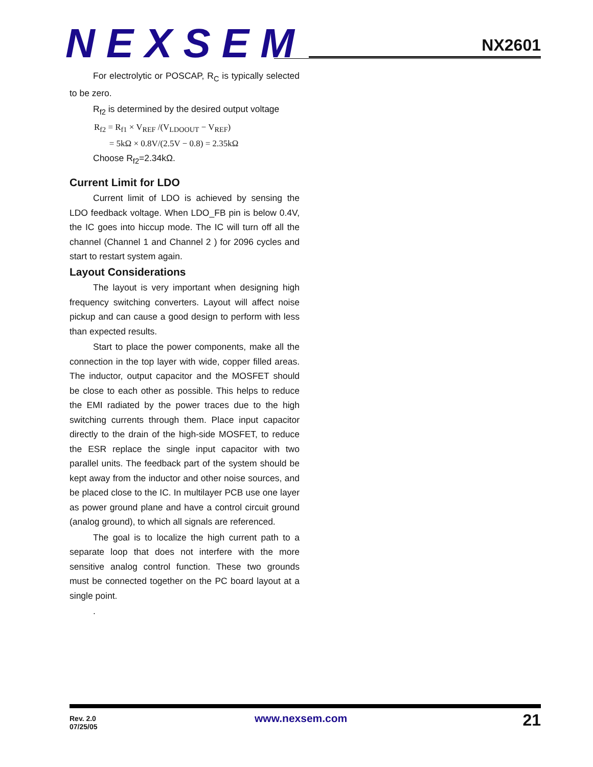NEXSEM
NX2601
For electrolytic or POSCAP, R<sub>C</sub> is typically selected to be zero.
R<sub>f2</sub> is determined by the desired output voltage
R<sub>f2</sub> = R<sub>f1</sub> × V<sub>REF</sub> /(V<sub>LDOOUT</sub> − V<sub>REF</sub>)
= 5kΩ × 0.8V/(2.5V − 0.8) = 2.35kΩ
Choose R<sub>f2</sub>=2.34kΩ.
Current Limit for LDO
Current limit of LDO is achieved by sensing the LDO feedback voltage. When LDO_FB pin is below 0.4V, the IC goes into hiccup mode. The IC will turn off all the channel (Channel 1 and Channel 2 ) for 2096 cycles and start to restart system again.
Layout Considerations
The layout is very important when designing high frequency switching converters. Layout will affect noise pickup and can cause a good design to perform with less than expected results.
Start to place the power components, make all the connection in the top layer with wide, copper filled areas. The inductor, output capacitor and the MOSFET should be close to each other as possible. This helps to reduce the EMI radiated by the power traces due to the high switching currents through them. Place input capacitor directly to the drain of the high-side MOSFET, to reduce the ESR replace the single input capacitor with two parallel units. The feedback part of the system should be kept away from the inductor and other noise sources, and be placed close to the IC. In multilayer PCB use one layer as power ground plane and have a control circuit ground (analog ground), to which all signals are referenced.
The goal is to localize the high current path to a separate loop that does not interfere with the more sensitive analog control function. These two grounds must be connected together on the PC board layout at a single point.
.
Rev. 2.0
07/25/05
www.nexsem.com 21